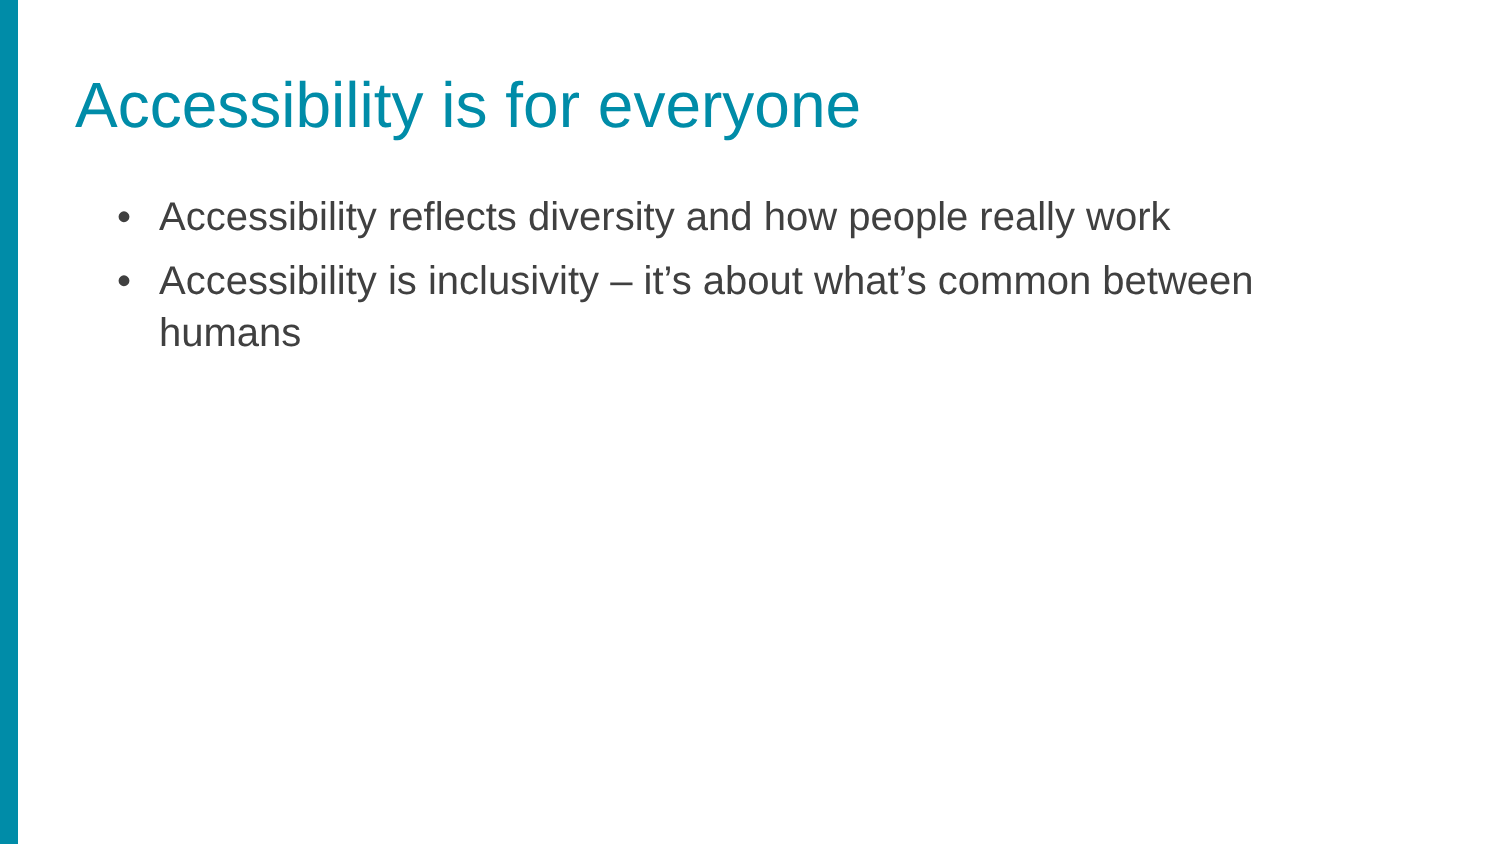Accessibility is for everyone
• Accessibility reflects diversity and how people really work
• Accessibility is inclusivity – it’s about what’s common between humans